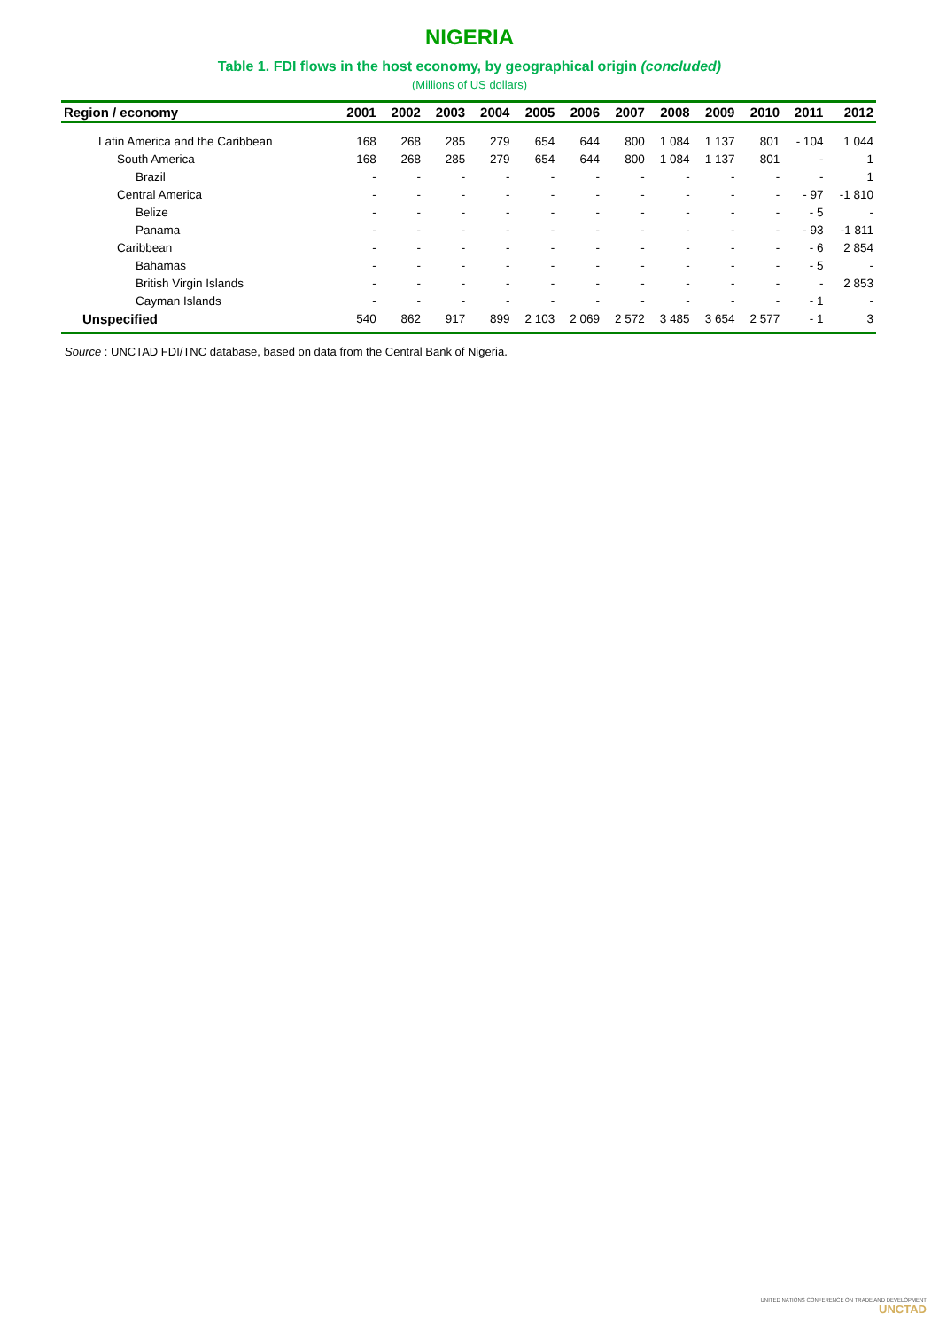NIGERIA
Table 1. FDI flows in the host economy, by geographical origin (concluded)
(Millions of US dollars)
| Region / economy | 2001 | 2002 | 2003 | 2004 | 2005 | 2006 | 2007 | 2008 | 2009 | 2010 | 2011 | 2012 |
| --- | --- | --- | --- | --- | --- | --- | --- | --- | --- | --- | --- | --- |
| Latin America and the Caribbean | 168 | 268 | 285 | 279 | 654 | 644 | 800 | 1 084 | 1 137 | 801 | - 104 | 1 044 |
| South America | 168 | 268 | 285 | 279 | 654 | 644 | 800 | 1 084 | 1 137 | 801 | - | 1 |
| Brazil | - | - | - | - | - | - | - | - | - | - | - | 1 |
| Central America | - | - | - | - | - | - | - | - | - | - | - 97 | -1 810 |
| Belize | - | - | - | - | - | - | - | - | - | - | - 5 | - |
| Panama | - | - | - | - | - | - | - | - | - | - | - 93 | -1 811 |
| Caribbean | - | - | - | - | - | - | - | - | - | - | - 6 | 2 854 |
| Bahamas | - | - | - | - | - | - | - | - | - | - | - 5 | - |
| British Virgin Islands | - | - | - | - | - | - | - | - | - | - | - | 2 853 |
| Cayman Islands | - | - | - | - | - | - | - | - | - | - | - 1 | - |
| Unspecified | 540 | 862 | 917 | 899 | 2 103 | 2 069 | 2 572 | 3 485 | 3 654 | 2 577 | - 1 | 3 |
Source : UNCTAD FDI/TNC database, based on data from the Central Bank of Nigeria.
UNITED NATIONS CONFERENCE ON TRADE AND DEVELOPMENT
UNCTAD